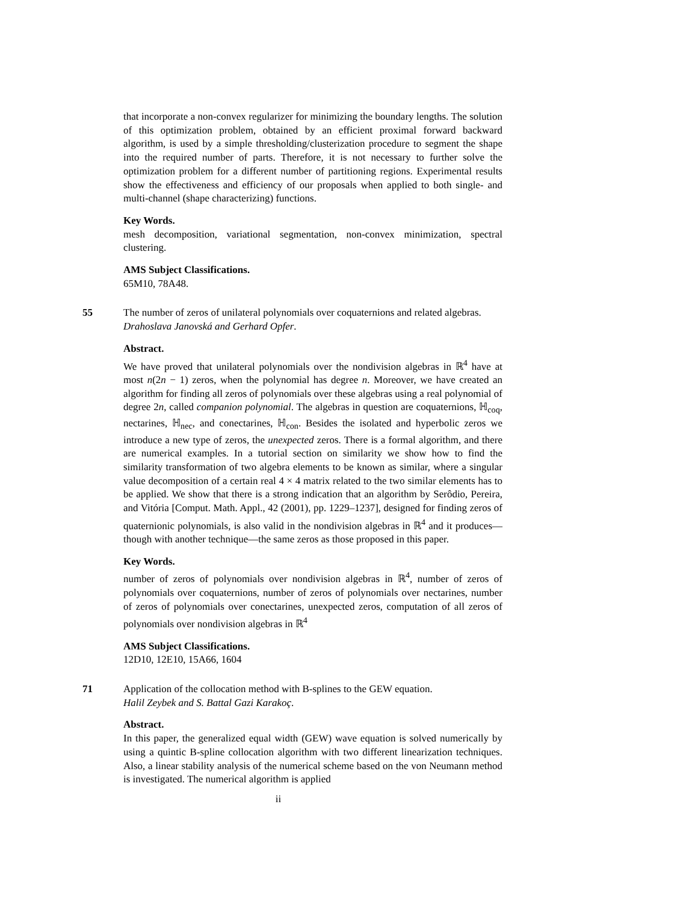that incorporate a non-convex regularizer for minimizing the boundary lengths. The solution of this optimization problem, obtained by an efficient proximal forward backward algorithm, is used by a simple thresholding/clusterization procedure to segment the shape into the required number of parts. Therefore, it is not necessary to further solve the optimization problem for a different number of partitioning regions. Experimental results show the effectiveness and efficiency of our proposals when applied to both single- and multi-channel (shape characterizing) functions.
Key Words.
mesh decomposition, variational segmentation, non-convex minimization, spectral clustering.
AMS Subject Classifications.
65M10, 78A48.
55 The number of zeros of unilateral polynomials over coquaternions and related algebras.
Drahoslava Janovská and Gerhard Opfer.
Abstract.
We have proved that unilateral polynomials over the nondivision algebras in ℝ<sup>4</sup> have at most n(2n − 1) zeros, when the polynomial has degree n. Moreover, we have created an algorithm for finding all zeros of polynomials over these algebras using a real polynomial of degree 2n, called companion polynomial. The algebras in question are coquaternions, ℍ<sub>coq</sub>, nectarines, ℍ<sub>nec</sub>, and conectarines, ℍ<sub>con</sub>. Besides the isolated and hyperbolic zeros we introduce a new type of zeros, the unexpected zeros. There is a formal algorithm, and there are numerical examples. In a tutorial section on similarity we show how to find the similarity transformation of two algebra elements to be known as similar, where a singular value decomposition of a certain real 4 × 4 matrix related to the two similar elements has to be applied. We show that there is a strong indication that an algorithm by Serôdio, Pereira, and Vitória [Comput. Math. Appl., 42 (2001), pp. 1229–1237], designed for finding zeros of quaternionic polynomials, is also valid in the nondivision algebras in ℝ<sup>4</sup> and it produces—though with another technique—the same zeros as those proposed in this paper.
Key Words.
number of zeros of polynomials over nondivision algebras in ℝ<sup>4</sup>, number of zeros of polynomials over coquaternions, number of zeros of polynomials over nectarines, number of zeros of polynomials over conectarines, unexpected zeros, computation of all zeros of polynomials over nondivision algebras in ℝ<sup>4</sup>
AMS Subject Classifications.
12D10, 12E10, 15A66, 1604
71 Application of the collocation method with B-splines to the GEW equation.
Halil Zeybek and S. Battal Gazi Karakoç.
Abstract.
In this paper, the generalized equal width (GEW) wave equation is solved numerically by using a quintic B-spline collocation algorithm with two different linearization techniques. Also, a linear stability analysis of the numerical scheme based on the von Neumann method is investigated. The numerical algorithm is applied
ii